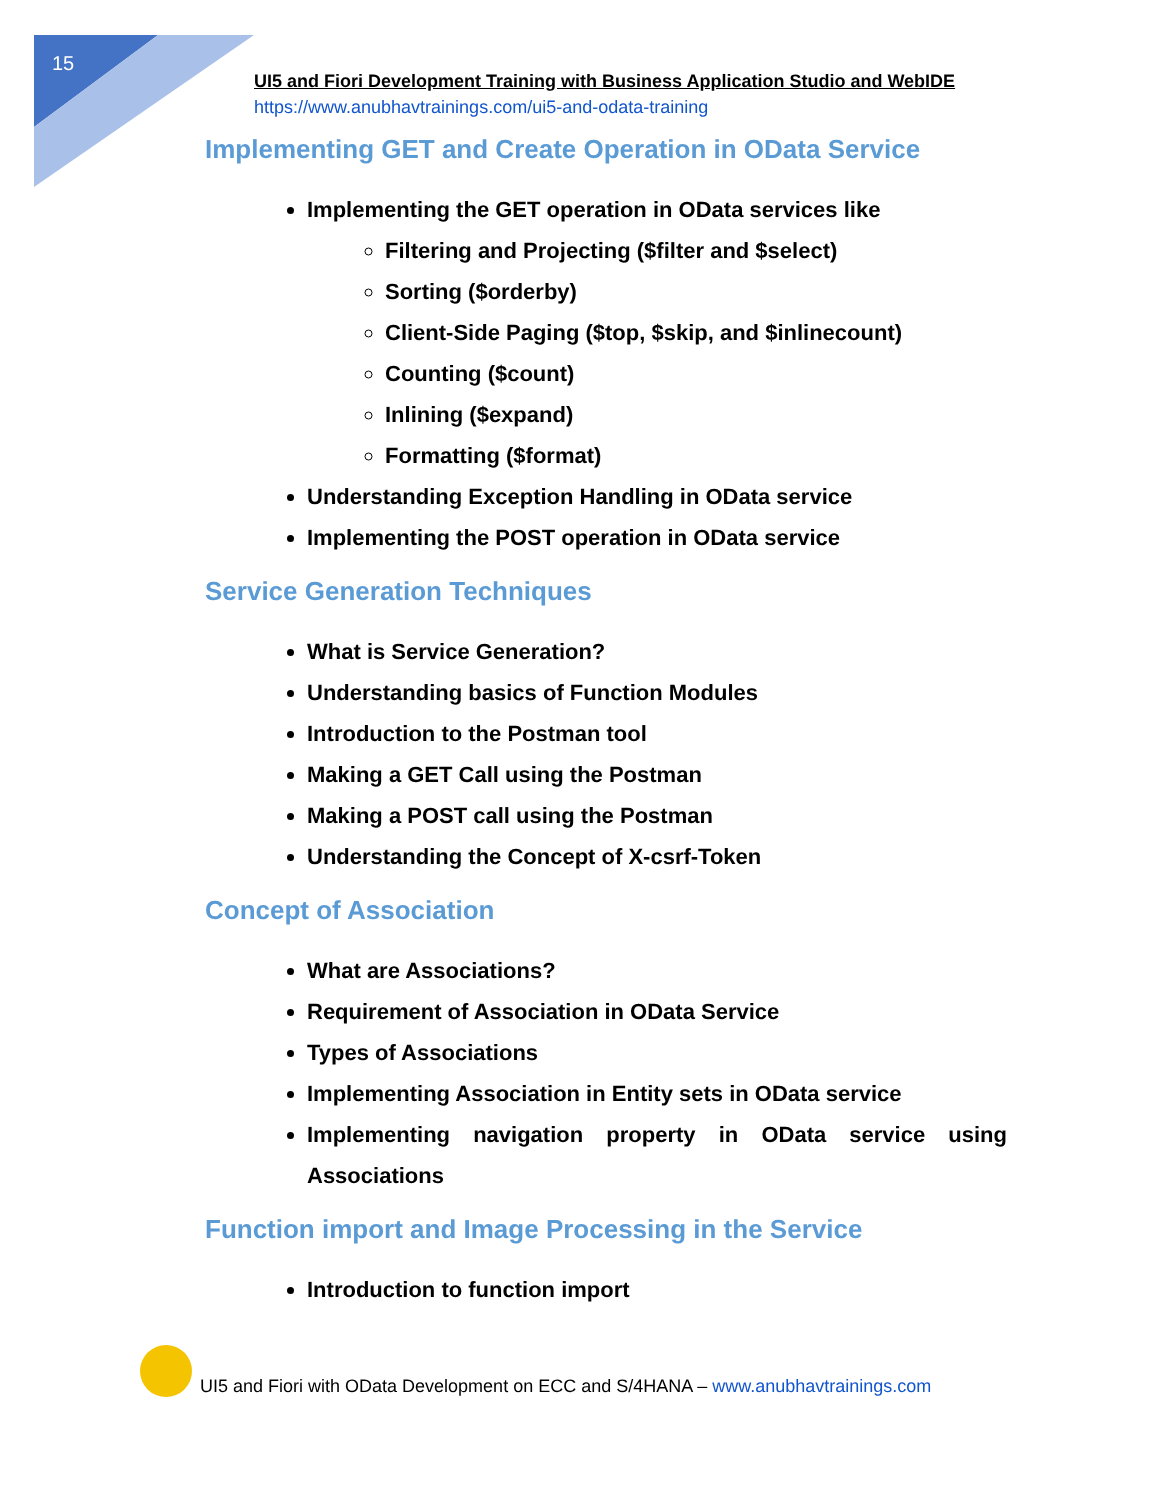15
UI5 and Fiori Development Training with Business Application Studio and WebIDE
https://www.anubhavtrainings.com/ui5-and-odata-training
Implementing GET and Create Operation in OData Service
Implementing the GET operation in OData services like
Filtering and Projecting ($filter and $select)
Sorting ($orderby)
Client-Side Paging ($top, $skip, and $inlinecount)
Counting ($count)
Inlining ($expand)
Formatting ($format)
Understanding Exception Handling in OData service
Implementing the POST operation in OData service
Service Generation Techniques
What is Service Generation?
Understanding basics of Function Modules
Introduction to the Postman tool
Making a GET Call using the Postman
Making a POST call using the Postman
Understanding the Concept of X-csrf-Token
Concept of Association
What are Associations?
Requirement of Association in OData Service
Types of Associations
Implementing Association in Entity sets in OData service
Implementing navigation property in OData service using Associations
Function import and Image Processing in the Service
Introduction to function import
UI5 and Fiori with OData Development on ECC and S/4HANA – www.anubhavtrainings.com